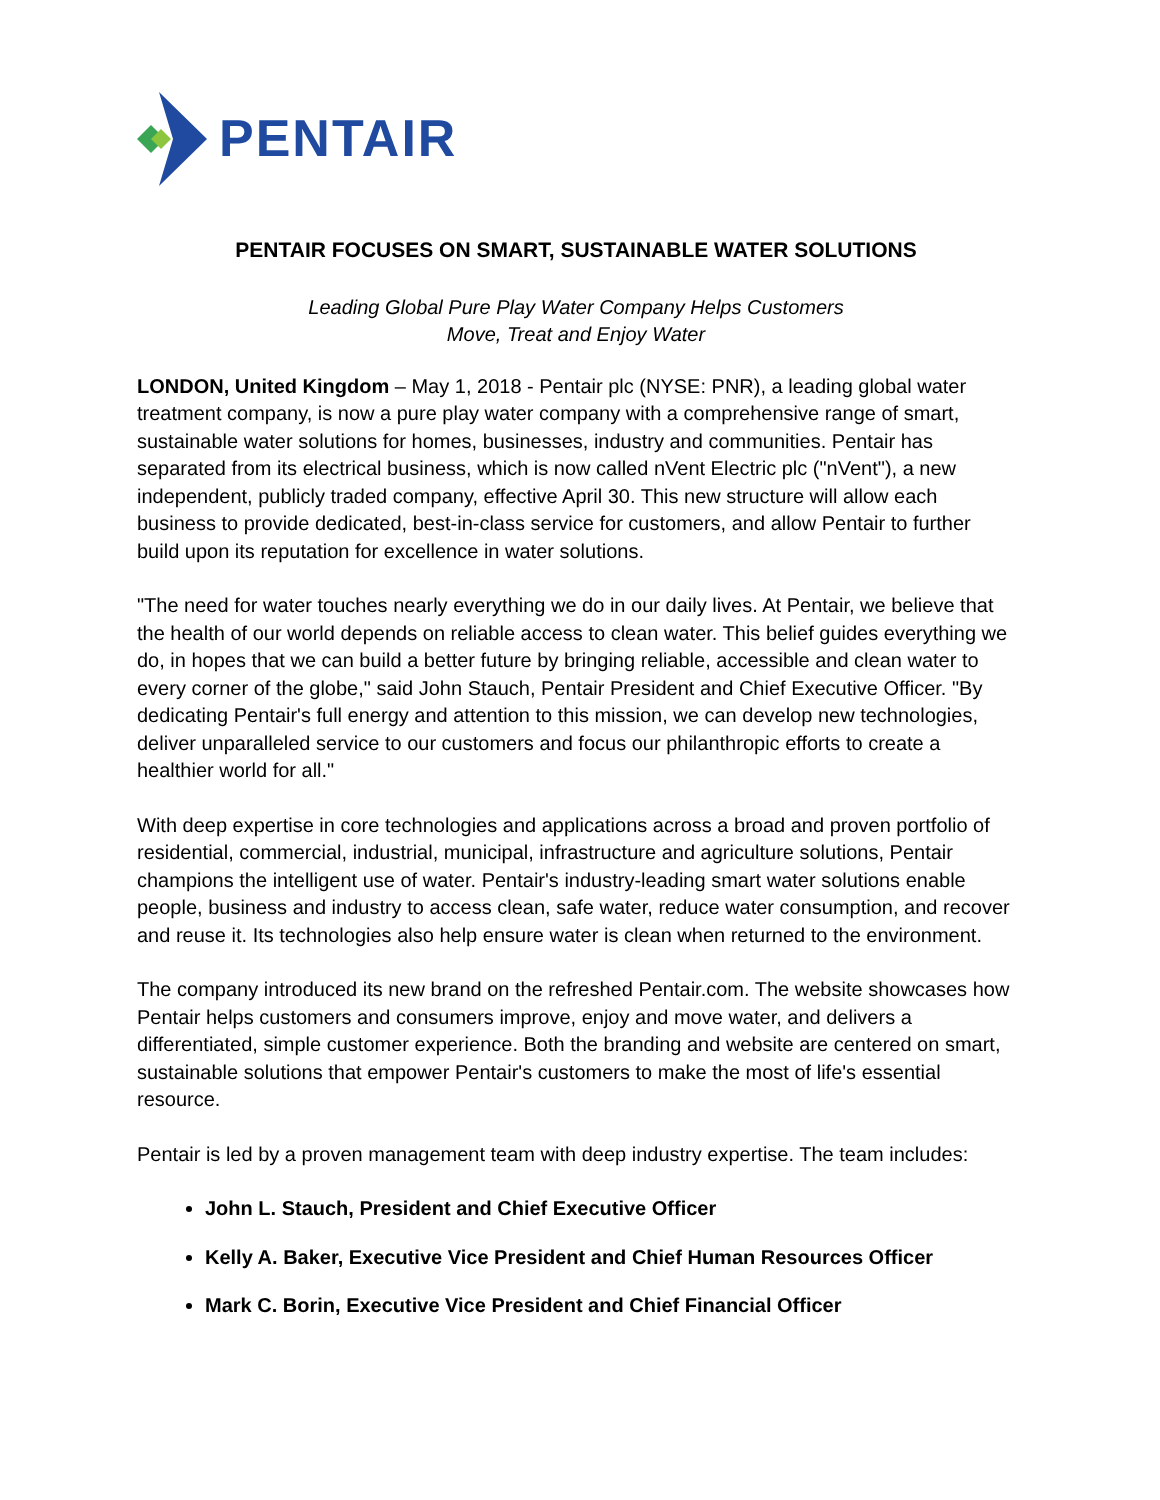PENTAIR
PENTAIR FOCUSES ON SMART, SUSTAINABLE WATER SOLUTIONS
Leading Global Pure Play Water Company Helps Customers
Move, Treat and Enjoy Water
LONDON, United Kingdom – May 1, 2018 - Pentair plc (NYSE: PNR), a leading global water treatment company, is now a pure play water company with a comprehensive range of smart, sustainable water solutions for homes, businesses, industry and communities. Pentair has separated from its electrical business, which is now called nVent Electric plc ("nVent"), a new independent, publicly traded company, effective April 30. This new structure will allow each business to provide dedicated, best-in-class service for customers, and allow Pentair to further build upon its reputation for excellence in water solutions.
"The need for water touches nearly everything we do in our daily lives. At Pentair, we believe that the health of our world depends on reliable access to clean water. This belief guides everything we do, in hopes that we can build a better future by bringing reliable, accessible and clean water to every corner of the globe," said John Stauch, Pentair President and Chief Executive Officer. "By dedicating Pentair's full energy and attention to this mission, we can develop new technologies, deliver unparalleled service to our customers and focus our philanthropic efforts to create a healthier world for all."
With deep expertise in core technologies and applications across a broad and proven portfolio of residential, commercial, industrial, municipal, infrastructure and agriculture solutions, Pentair champions the intelligent use of water. Pentair's industry-leading smart water solutions enable people, business and industry to access clean, safe water, reduce water consumption, and recover and reuse it. Its technologies also help ensure water is clean when returned to the environment.
The company introduced its new brand on the refreshed Pentair.com. The website showcases how Pentair helps customers and consumers improve, enjoy and move water, and delivers a differentiated, simple customer experience. Both the branding and website are centered on smart, sustainable solutions that empower Pentair's customers to make the most of life's essential resource.
Pentair is led by a proven management team with deep industry expertise. The team includes:
John L. Stauch, President and Chief Executive Officer
Kelly A. Baker, Executive Vice President and Chief Human Resources Officer
Mark C. Borin, Executive Vice President and Chief Financial Officer